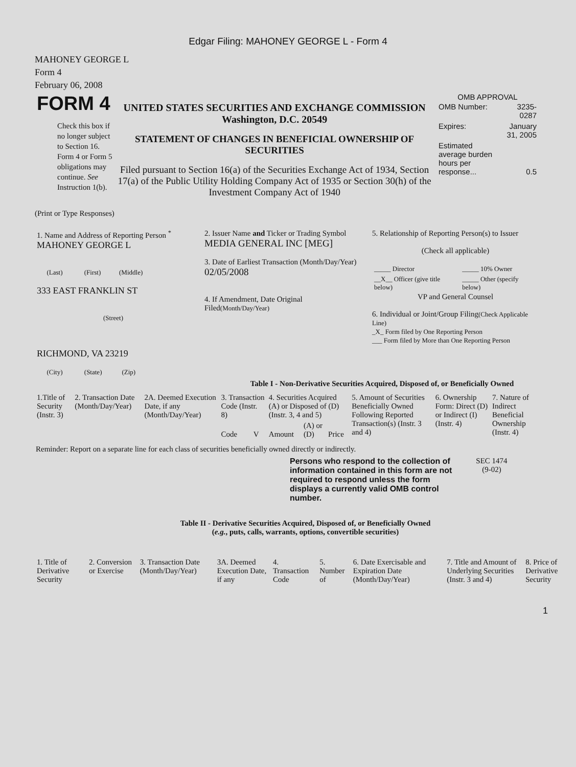Edgar Filing: MAHONEY GEORGE L - Form 4
MAHONEY GEORGE L
Form 4
February 06, 2008
| FORM 4 Check this box if no longer subject to Section 16. Form 4 or Form 5 obligations may continue. See Instruction 1(b). | UNITED STATES SECURITIES AND EXCHANGE COMMISSION Washington, D.C. 20549 STATEMENT OF CHANGES IN BENEFICIAL OWNERSHIP OF SECURITIES Filed pursuant to Section 16(a) of the Securities Exchange Act of 1934, Section 17(a) of the Public Utility Holding Company Act of 1935 or Section 30(h) of the Investment Company Act of 1940 | OMB APPROVAL / OMB Number: / 3235-0287 / / Expires: / January 31, 2005 / / Estimated average burden hours per response... / 0.5 / |
(Print or Type Responses)
| 1. Name and Address of Reporting Person <sup>*</sup> MAHONEY GEORGE L (Last) (First) (Middle) 333 EAST FRANKLIN ST (Street) RICHMOND, VA 23219 (City) (State) (Zip) | 2. Issuer Name and Ticker or Trading Symbol MEDIA GENERAL INC [MEG] 3. Date of Earliest Transaction (Month/Day/Year) 02/05/2008 4. If Amendment, Date Original Filed (Month/Day/Year) | 5. Relationship of Reporting Person(s) to Issuer (Check all applicable) / _____ Director / _____ 10% Owner / / __X__ Officer (give title below) / _____ Other (specify below) / VP and General Counsel 6. Individual or Joint/Group Filing (Check Applicable Line) _X_ Form filed by One Reporting Person ___ Form filed by More than One Reporting Person |
Table I - Non-Derivative Securities Acquired, Disposed of, or Beneficially Owned
| 1.Title of Security (Instr. 3) | 2. Transaction Date (Month/Day/Year) | 2A. Deemed Execution Date, if any (Month/Day/Year) | 3. Transaction Code (Instr. 8) | | 4. Securities Acquired (A) or Disposed of (D) (Instr. 3, 4 and 5) | | | 5. Amount of Securities Beneficially Owned Following Reported Transaction(s) (Instr. 3 and 4) | 6. Ownership Form: Direct (D) or Indirect (I) (Instr. 4) | 7. Nature of Indirect Beneficial Ownership (Instr. 4) |
| --- | --- | --- | --- | --- | --- | --- | --- | --- | --- | --- |
| | | | Code | V | Amount | (A) or (D) | Price | | | |
Reminder: Report on a separate line for each class of securities beneficially owned directly or indirectly.
| Persons who respond to the collection of information contained in this form are not required to respond unless the form displays a currently valid OMB control number. | SEC 1474 (9-02) |
Table II - Derivative Securities Acquired, Disposed of, or Beneficially Owned
(e.g., puts, calls, warrants, options, convertible securities)
| 1. Title of Derivative Security | 2. Conversion or Exercise | 3. Transaction Date (Month/Day/Year) | 3A. Deemed Execution Date, if any | 4. Transaction Code | 5. Number of | 6. Date Exercisable and Expiration Date (Month/Day/Year) | 7. Title and Amount of Underlying Securities (Instr. 3 and 4) | 8. Price of Derivative Security |
| --- | --- | --- | --- | --- | --- | --- | --- | --- |
1